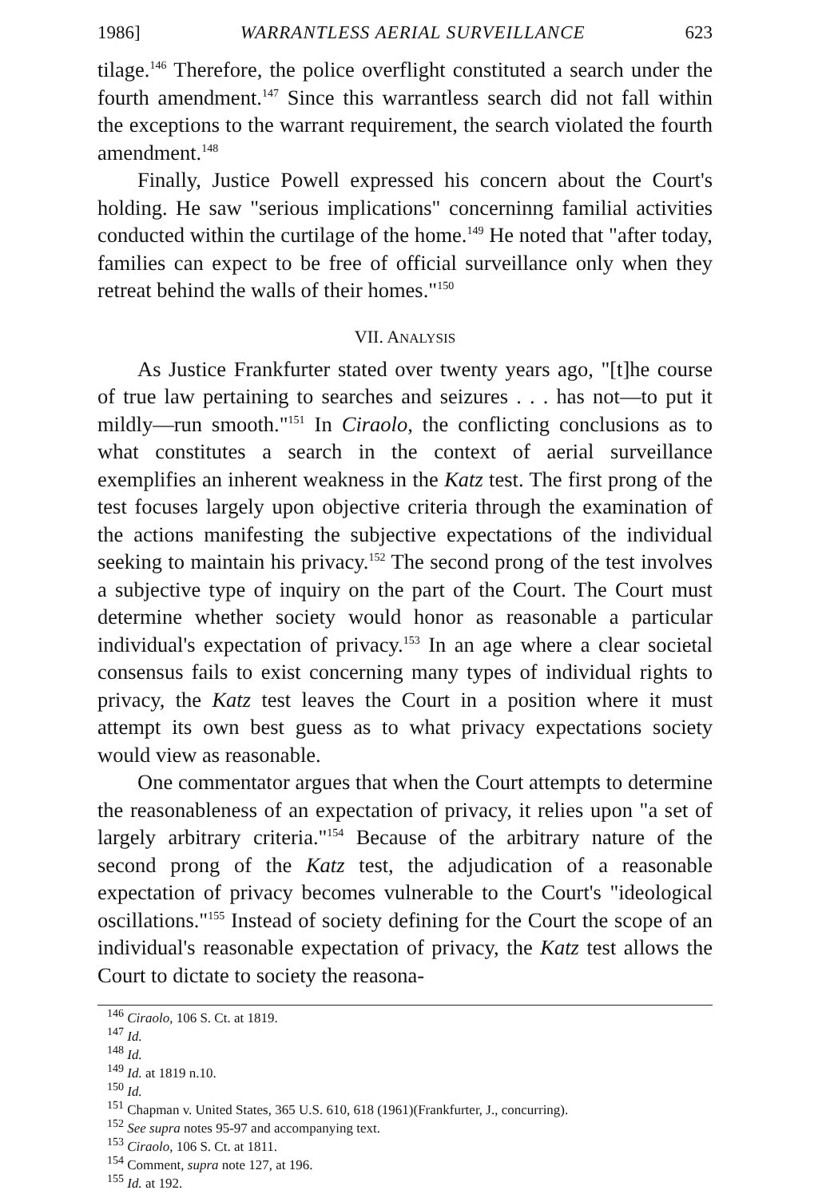1986] WARRANTLESS AERIAL SURVEILLANCE 623
tilage.<sup>146</sup> Therefore, the police overflight constituted a search under the fourth amendment.<sup>147</sup> Since this warrantless search did not fall within the exceptions to the warrant requirement, the search violated the fourth amendment.<sup>148</sup>
Finally, Justice Powell expressed his concern about the Court's holding. He saw "serious implications" concerninng familial activities conducted within the curtilage of the home.<sup>149</sup> He noted that "after today, families can expect to be free of official surveillance only when they retreat behind the walls of their homes."<sup>150</sup>
VII. ANALYSIS
As Justice Frankfurter stated over twenty years ago, "[t]he course of true law pertaining to searches and seizures . . . has not—to put it mildly—run smooth."<sup>151</sup> In Ciraolo, the conflicting conclusions as to what constitutes a search in the context of aerial surveillance exemplifies an inherent weakness in the Katz test. The first prong of the test focuses largely upon objective criteria through the examination of the actions manifesting the subjective expectations of the individual seeking to maintain his privacy.<sup>152</sup> The second prong of the test involves a subjective type of inquiry on the part of the Court. The Court must determine whether society would honor as reasonable a particular individual's expectation of privacy.<sup>153</sup> In an age where a clear societal consensus fails to exist concerning many types of individual rights to privacy, the Katz test leaves the Court in a position where it must attempt its own best guess as to what privacy expectations society would view as reasonable.
One commentator argues that when the Court attempts to determine the reasonableness of an expectation of privacy, it relies upon "a set of largely arbitrary criteria."<sup>154</sup> Because of the arbitrary nature of the second prong of the Katz test, the adjudication of a reasonable expectation of privacy becomes vulnerable to the Court's "ideological oscillations."<sup>155</sup> Instead of society defining for the Court the scope of an individual's reasonable expectation of privacy, the Katz test allows the Court to dictate to society the reasona-
<sup>146</sup> Ciraolo, 106 S. Ct. at 1819.
<sup>147</sup> Id.
<sup>148</sup> Id.
<sup>149</sup> Id. at 1819 n.10.
<sup>150</sup> Id.
<sup>151</sup> Chapman v. United States, 365 U.S. 610, 618 (1961)(Frankfurter, J., concurring).
<sup>152</sup> See supra notes 95-97 and accompanying text.
<sup>153</sup> Ciraolo, 106 S. Ct. at 1811.
<sup>154</sup> Comment, supra note 127, at 196.
<sup>155</sup> Id. at 192.